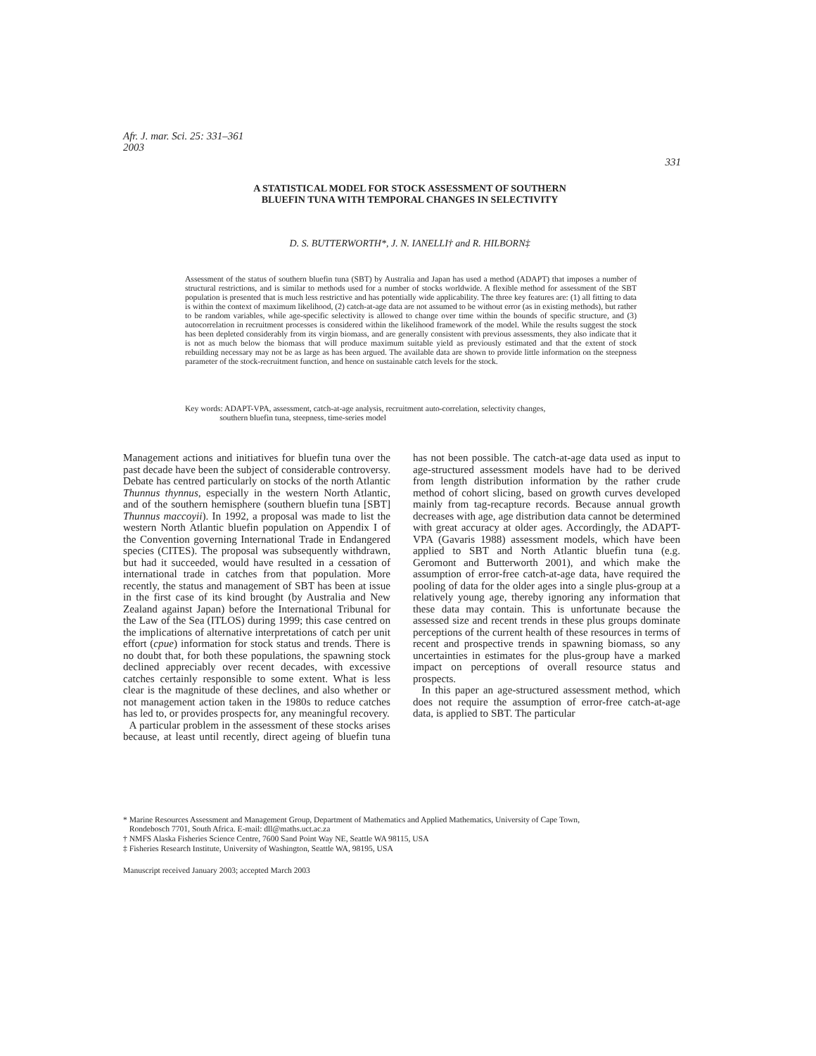Afr. J. mar. Sci. 25: 331–361
2003
331
A STATISTICAL MODEL FOR STOCK ASSESSMENT OF SOUTHERN
BLUEFIN TUNA WITH TEMPORAL CHANGES IN SELECTIVITY
D. S. BUTTERWORTH*, J. N. IANELLI† and R. HILBORN‡
Assessment of the status of southern bluefin tuna (SBT) by Australia and Japan has used a method (ADAPT) that imposes a number of structural restrictions, and is similar to methods used for a number of stocks worldwide. A flexible method for assessment of the SBT population is presented that is much less restrictive and has potentially wide applicability. The three key features are: (1) all fitting to data is within the context of maximum likelihood, (2) catch-at-age data are not assumed to be without error (as in existing methods), but rather to be random variables, while age-specific selectivity is allowed to change over time within the bounds of specific structure, and (3) autocorrelation in recruitment processes is considered within the likelihood framework of the model. While the results suggest the stock has been depleted considerably from its virgin biomass, and are generally consistent with previous assessments, they also indicate that it is not as much below the biomass that will produce maximum suitable yield as previously estimated and that the extent of stock rebuilding necessary may not be as large as has been argued. The available data are shown to provide little information on the steepness parameter of the stock-recruitment function, and hence on sustainable catch levels for the stock.
Key words: ADAPT-VPA, assessment, catch-at-age analysis, recruitment auto-correlation, selectivity changes,
southern bluefin tuna, steepness, time-series model
Management actions and initiatives for bluefin tuna over the past decade have been the subject of considerable controversy. Debate has centred particularly on stocks of the north Atlantic Thunnus thynnus, especially in the western North Atlantic, and of the southern hemisphere (southern bluefin tuna [SBT] Thunnus maccoyii). In 1992, a proposal was made to list the western North Atlantic bluefin population on Appendix I of the Convention governing International Trade in Endangered species (CITES). The proposal was subsequently withdrawn, but had it succeeded, would have resulted in a cessation of international trade in catches from that population. More recently, the status and management of SBT has been at issue in the first case of its kind brought (by Australia and New Zealand against Japan) before the International Tribunal for the Law of the Sea (ITLOS) during 1999; this case centred on the implications of alternative interpretations of catch per unit effort (cpue) information for stock status and trends. There is no doubt that, for both these populations, the spawning stock declined appreciably over recent decades, with excessive catches certainly responsible to some extent. What is less clear is the magnitude of these declines, and also whether or not management action taken in the 1980s to reduce catches has led to, or provides prospects for, any meaningful recovery.
A particular problem in the assessment of these stocks arises because, at least until recently, direct ageing of bluefin tuna has not been possible. The catch-at-age data used as input to age-structured assessment models have had to be derived from length distribution information by the rather crude method of cohort slicing, based on growth curves developed mainly from tag-recapture records. Because annual growth decreases with age, age distribution data cannot be determined with great accuracy at older ages. Accordingly, the ADAPT-VPA (Gavaris 1988) assessment models, which have been applied to SBT and North Atlantic bluefin tuna (e.g. Geromont and Butterworth 2001), and which make the assumption of error-free catch-at-age data, have required the pooling of data for the older ages into a single plus-group at a relatively young age, thereby ignoring any information that these data may contain. This is unfortunate because the assessed size and recent trends in these plus groups dominate perceptions of the current health of these resources in terms of recent and prospective trends in spawning biomass, so any uncertainties in estimates for the plus-group have a marked impact on perceptions of overall resource status and prospects.
In this paper an age-structured assessment method, which does not require the assumption of error-free catch-at-age data, is applied to SBT. The particular
* Marine Resources Assessment and Management Group, Department of Mathematics and Applied Mathematics, University of Cape Town,
Rondebosch 7701, South Africa. E-mail: dll@maths.uct.ac.za
† NMFS Alaska Fisheries Science Centre, 7600 Sand Point Way NE, Seattle WA 98115, USA
‡ Fisheries Research Institute, University of Washington, Seattle WA, 98195, USA
Manuscript received January 2003; accepted March 2003